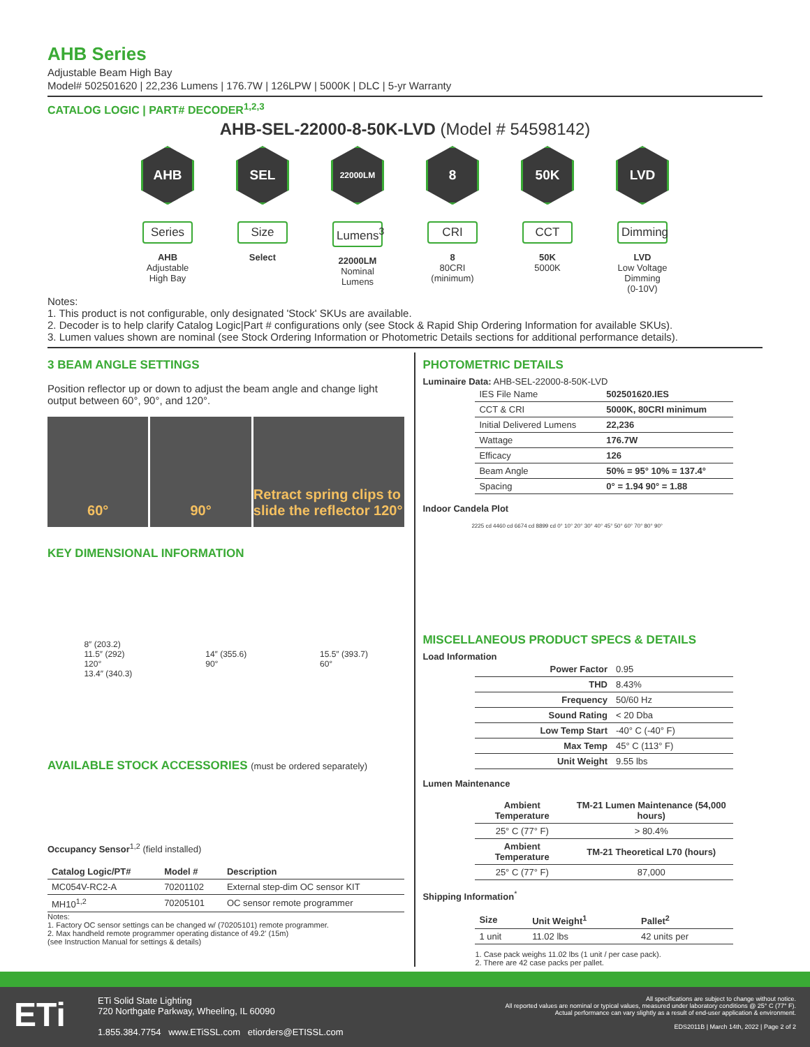AHB Series
Adjustable Beam High Bay
Model# 502501620 | 22,236 Lumens | 176.7W | 126LPW | 5000K | DLC | 5-yr Warranty
CATALOG LOGIC | PART# DECODER<sup>1,2,3</sup>
AHB-SEL-22000-8-50K-LVD (Model # 54598142)
AHB
Series
AHB
Adjustable
High Bay
SEL
Size
Select
22000LM
Lumens<sup>3</sup>
22000LM
Nominal
Lumens
8
CRI
8
80CRI
(minimum)
50K
CCT
50K
5000K
LVD
Dimming
LVD
Low Voltage
Dimming
(0-10V)
Notes:
1. This product is not configurable, only designated 'Stock' SKUs are available.
2. Decoder is to help clarify Catalog Logic|Part # configurations only (see Stock & Rapid Ship Ordering Information for available SKUs).
3. Lumen values shown are nominal (see Stock Ordering Information or Photometric Details sections for additional performance details).
3 BEAM ANGLE SETTINGS
Position reflector up or down to adjust the beam angle and change light output between 60°, 90°, and 120°.
60° 90° Retract spring clips to slide the reflector 120°
KEY DIMENSIONAL INFORMATION
8″ (203.2)
11.5″ (292)
120°
13.4″ (340.3)
14″ (355.6)
90°
15.5″ (393.7)
60°
AVAILABLE STOCK ACCESSORIES (must be ordered separately)
Occupancy Sensor<sup>1,2</sup> (field installed)
| Catalog Logic/PT# | Model # | Description |
| --- | --- | --- |
| MC054V-RC2-A | 70201102 | External step-dim OC sensor KIT |
| MH10<sup>1,2</sup> | 70205101 | OC sensor remote programmer |
Notes:
1. Factory OC sensor settings can be changed w/ (70205101) remote programmer.
2. Max handheld remote programmer operating distance of 49.2' (15m)
(see Instruction Manual for settings & details)
PHOTOMETRIC DETAILS
Luminaire Data: AHB-SEL-22000-8-50K-LVD
| IES File Name | 502501620.IES |
| CCT & CRI | 5000K, 80CRI minimum |
| Initial Delivered Lumens | 22,236 |
| Wattage | 176.7W |
| Efficacy | 126 |
| Beam Angle | 50% = 95° 10% = 137.4° |
| Spacing | 0° = 1.94 90° = 1.88 |
Indoor Candela Plot
2225 cd 4460 cd 6674 cd 8899 cd 0° 10° 20° 30° 40° 45° 50° 60° 70° 80° 90°
MISCELLANEOUS PRODUCT SPECS & DETAILS
Load Information
| Power Factor | 0.95 |
| THD | 8.43% |
| Frequency | 50/60 Hz |
| Sound Rating | < 20 Dba |
| Low Temp Start | -40° C (-40° F) |
| Max Temp | 45° C (113° F) |
| Unit Weight | 9.55 lbs |
Lumen Maintenance
| Ambient Temperature | TM-21 Lumen Maintenance (54,000 hours) |
| --- | --- |
| 25° C (77° F) | > 80.4% |
| Ambient Temperature | TM-21 Theoretical L70 (hours) |
| 25° C (77° F) | 87,000 |
Shipping Information<sup>*</sup>
| Size | Unit Weight<sup>1</sup> | Pallet<sup>2</sup> |
| --- | --- | --- |
| 1 unit | 11.02 lbs | 42 units per |
1. Case pack weighs 11.02 lbs (1 unit / per case pack).
2. There are 42 case packs per pallet.
ETi
ETi Solid State Lighting
720 Northgate Parkway, Wheeling, IL 60090
1.855.384.7754 www.ETiSSL.com etiorders@ETISSL.com
All specifications are subject to change without notice.
All reported values are nominal or typical values, measured under laboratory conditions @ 25° C (77° F).
Actual performance can vary slightly as a result of end-user application & environment.
EDS2011B | March 14th, 2022 | Page 2 of 2